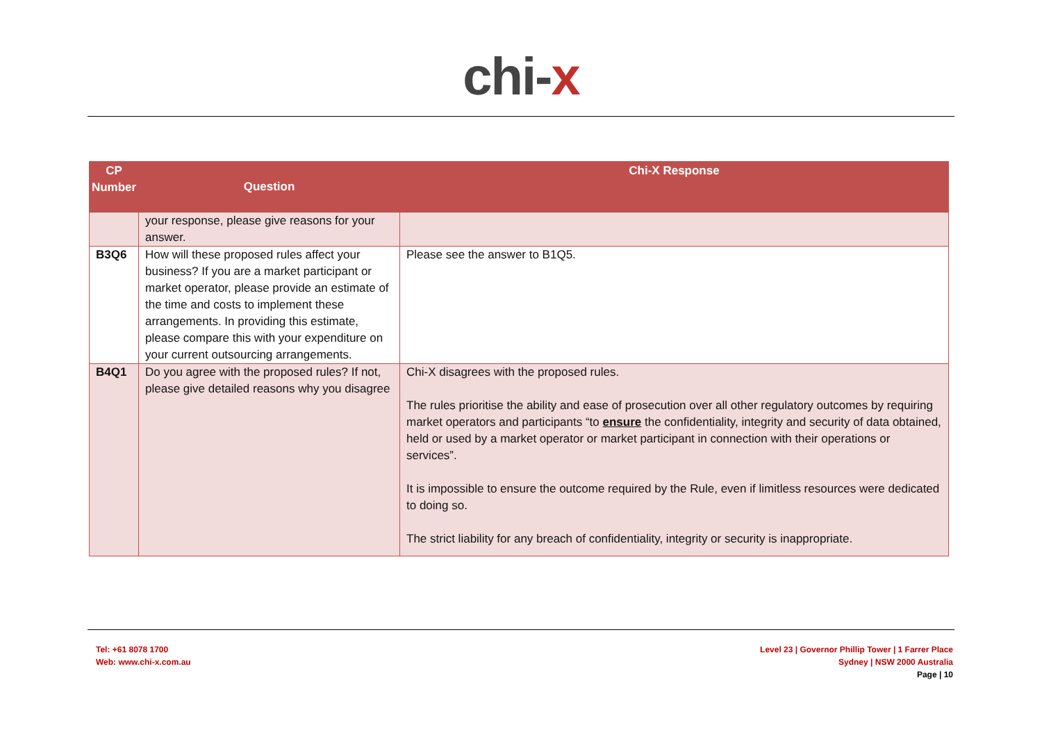chi-x
| CP Number | Question | Chi-X Response |
| --- | --- | --- |
| | your response, please give reasons for your answer. | |
| B3Q6 | How will these proposed rules affect your business? If you are a market participant or market operator, please provide an estimate of the time and costs to implement these arrangements. In providing this estimate, please compare this with your expenditure on your current outsourcing arrangements. | Please see the answer to B1Q5. |
| B4Q1 | Do you agree with the proposed rules? If not, please give detailed reasons why you disagree | Chi-X disagrees with the proposed rules. The rules prioritise the ability and ease of prosecution over all other regulatory outcomes by requiring market operators and participants “to ensure the confidentiality, integrity and security of data obtained, held or used by a market operator or market participant in connection with their operations or services”. It is impossible to ensure the outcome required by the Rule, even if limitless resources were dedicated to doing so. The strict liability for any breach of confidentiality, integrity or security is inappropriate. |
Tel: +61 8078 1700
Web: www.chi-x.com.au
Level 23 | Governor Phillip Tower | 1 Farrer Place
Sydney | NSW 2000 Australia
Page | 10